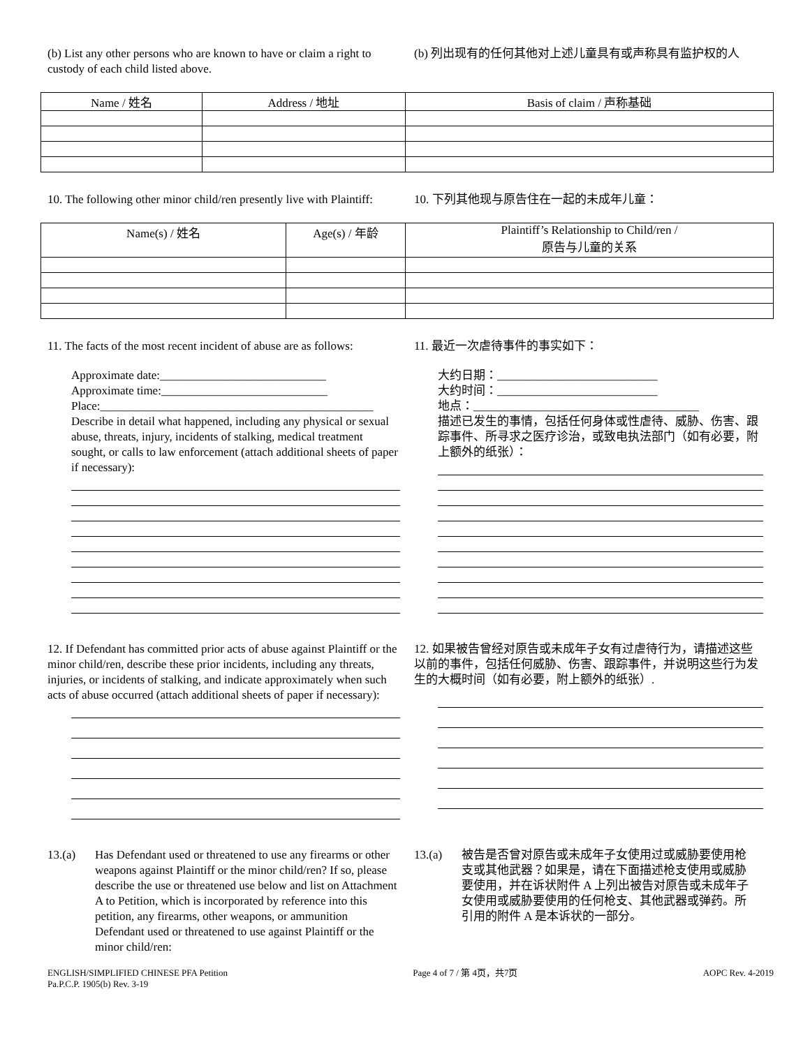(b) List any other persons who are known to have or claim a right to custody of each child listed above.
(b) 列出现有的任何其他对上述儿童具有或声称具有监护权的人
| Name / 姓名 | Address / 地址 | Basis of claim / 声称基础 |
| --- | --- | --- |
10. The following other minor child/ren presently live with Plaintiff:
10. 下列其他现与原告住在一起的未成年儿童：
| Name(s) / 姓名 | Age(s) / 年龄 | Plaintiff’s Relationship to Child/ren / 原告与儿童的关系 |
| --- | --- | --- |
11. The facts of the most recent incident of abuse are as follows:
Approximate date:____________________________
Approximate time:____________________________
Place:______________________________________________
Describe in detail what happened, including any physical or sexual abuse, threats, injury, incidents of stalking, medical treatment sought, or calls to law enforcement (attach additional sheets of paper if necessary):
11. 最近一次虐待事件的事实如下：
大约日期：___________________________
大约时间：___________________________
地点：______________________________________
描述已发生的事情，包括任何身体或性虐待、威胁、伤害、跟踪事件、所寻求之医疗诊治，或致电执法部门（如有必要，附上额外的纸张）：
12. If Defendant has committed prior acts of abuse against Plaintiff or the minor child/ren, describe these prior incidents, including any threats, injuries, or incidents of stalking, and indicate approximately when such acts of abuse occurred (attach additional sheets of paper if necessary):
12. 如果被告曾经对原告或未成年子女有过虐待行为，请描述这些以前的事件，包括任何威胁、伤害、跟踪事件，并说明这些行为发生的大概时间（如有必要，附上额外的纸张）.
13.(a) Has Defendant used or threatened to use any firearms or other weapons against Plaintiff or the minor child/ren? If so, please describe the use or threatened use below and list on Attachment A to Petition, which is incorporated by reference into this petition, any firearms, other weapons, or ammunition Defendant used or threatened to use against Plaintiff or the minor child/ren:
13.(a) 被告是否曾对原告或未成年子女使用过或威胁要使用枪支或其他武器？如果是，请在下面描述枪支使用或威胁要使用，并在诉状附件 A 上列出被告对原告或未成年子女使用或威胁要使用的任何枪支、其他武器或弹药。所引用的附件 A 是本诉状的一部分。
ENGLISH/SIMPLIFIED CHINESE PFA Petition
Pa.P.C.P. 1905(b) Rev. 3-19
Page 4 of 7 / 第 4页，共7页 AOPC Rev. 4-2019